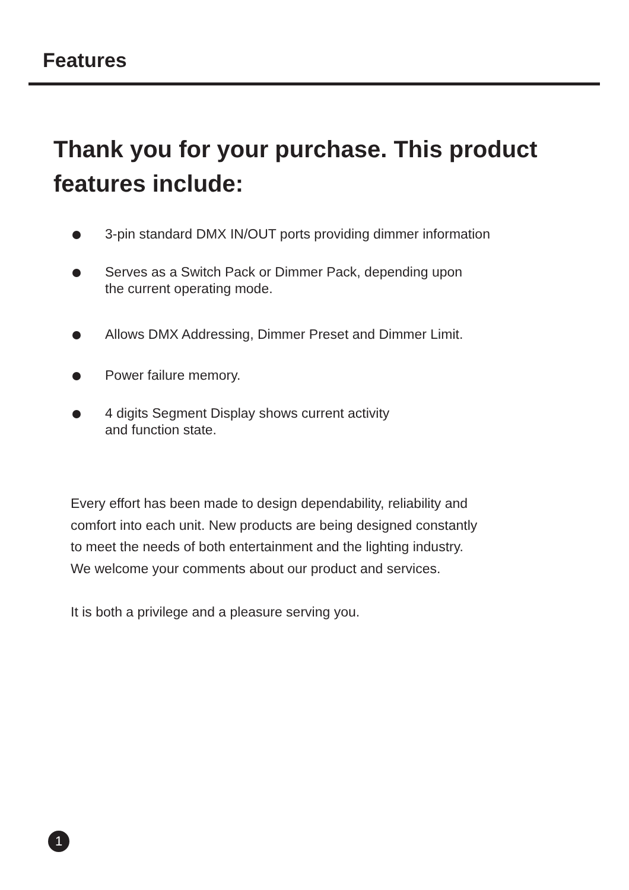Features
Thank you for your purchase. This product features include:
3-pin standard DMX IN/OUT ports providing dimmer information
Serves as a Switch Pack or Dimmer Pack, depending upon
the current operating mode.
Allows DMX Addressing, Dimmer Preset and Dimmer Limit.
Power failure memory.
4 digits Segment Display shows current activity
and function state.
Every effort has been made to design dependability, reliability and
comfort into each unit. New products are being designed constantly
to meet the needs of both entertainment and the lighting industry.
We welcome your comments about our product and services.
It is both a privilege and a pleasure serving you.
1